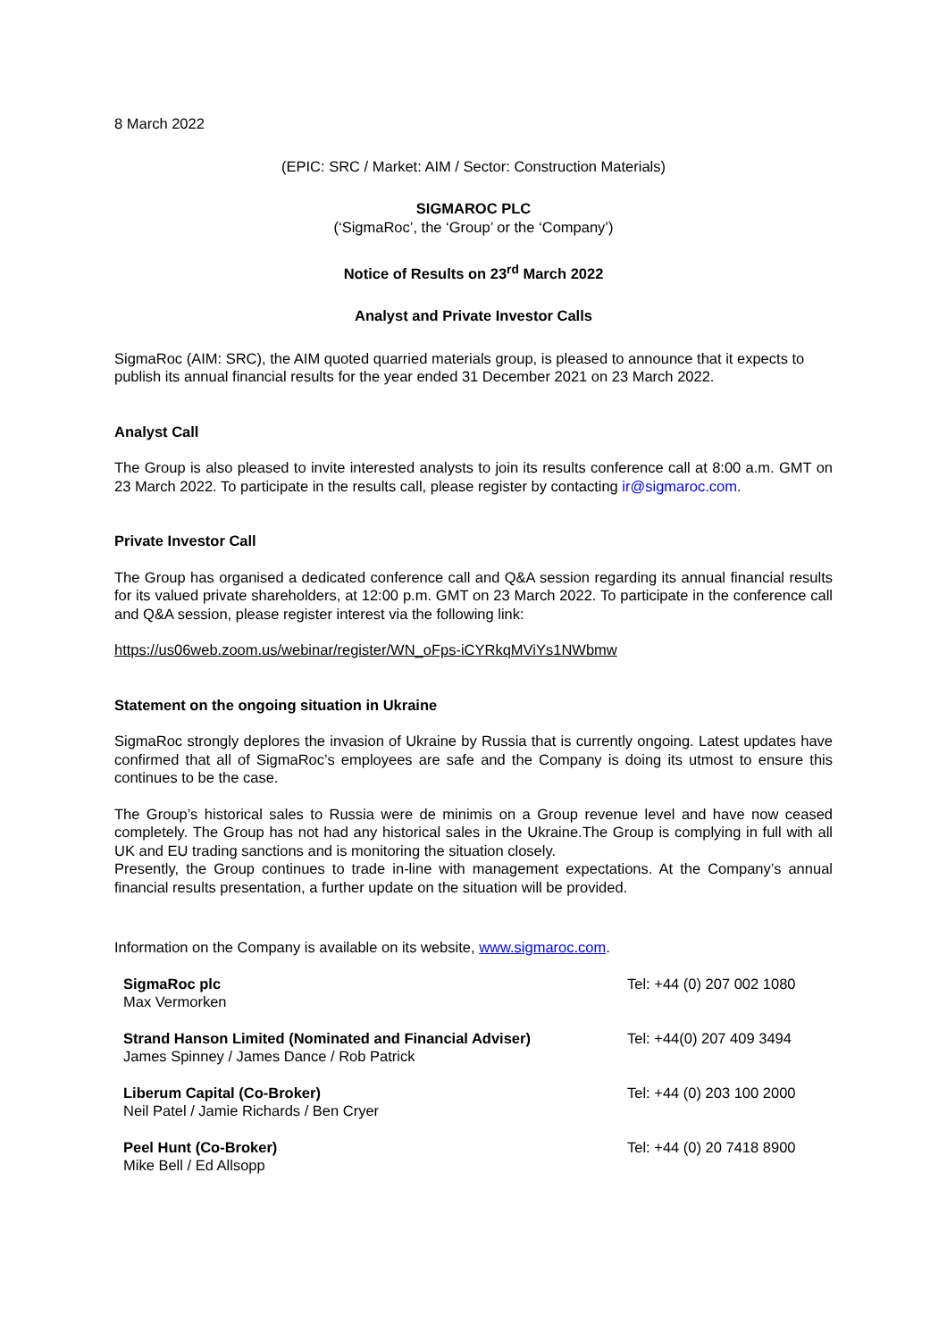8 March 2022
(EPIC: SRC / Market: AIM / Sector: Construction Materials)
SIGMAROC PLC
(‘SigmaRoc’, the ‘Group’ or the ‘Company’)
Notice of Results on 23<sup>rd</sup> March 2022
Analyst and Private Investor Calls
SigmaRoc (AIM: SRC), the AIM quoted quarried materials group, is pleased to announce that it expects to publish its annual financial results for the year ended 31 December 2021 on 23 March 2022.
Analyst Call
The Group is also pleased to invite interested analysts to join its results conference call at 8:00 a.m. GMT on 23 March 2022. To participate in the results call, please register by contacting ir@sigmaroc.com.
Private Investor Call
The Group has organised a dedicated conference call and Q&A session regarding its annual financial results for its valued private shareholders, at 12:00 p.m. GMT on 23 March 2022. To participate in the conference call and Q&A session, please register interest via the following link:
https://us06web.zoom.us/webinar/register/WN_oFps-iCYRkqMViYs1NWbmw
Statement on the ongoing situation in Ukraine
SigmaRoc strongly deplores the invasion of Ukraine by Russia that is currently ongoing. Latest updates have confirmed that all of SigmaRoc’s employees are safe and the Company is doing its utmost to ensure this continues to be the case.
The Group’s historical sales to Russia were de minimis on a Group revenue level and have now ceased completely. The Group has not had any historical sales in the Ukraine.The Group is complying in full with all UK and EU trading sanctions and is monitoring the situation closely.
Presently, the Group continues to trade in-line with management expectations. At the Company’s annual financial results presentation, a further update on the situation will be provided.
Information on the Company is available on its website, www.sigmaroc.com.
| SigmaRoc plc Max Vermorken | Tel: +44 (0) 207 002 1080 |
| Strand Hanson Limited (Nominated and Financial Adviser) James Spinney / James Dance / Rob Patrick | Tel: +44(0) 207 409 3494 |
| Liberum Capital (Co-Broker) Neil Patel / Jamie Richards / Ben Cryer | Tel: +44 (0) 203 100 2000 |
| Peel Hunt (Co-Broker) Mike Bell / Ed Allsopp | Tel: +44 (0) 20 7418 8900 |